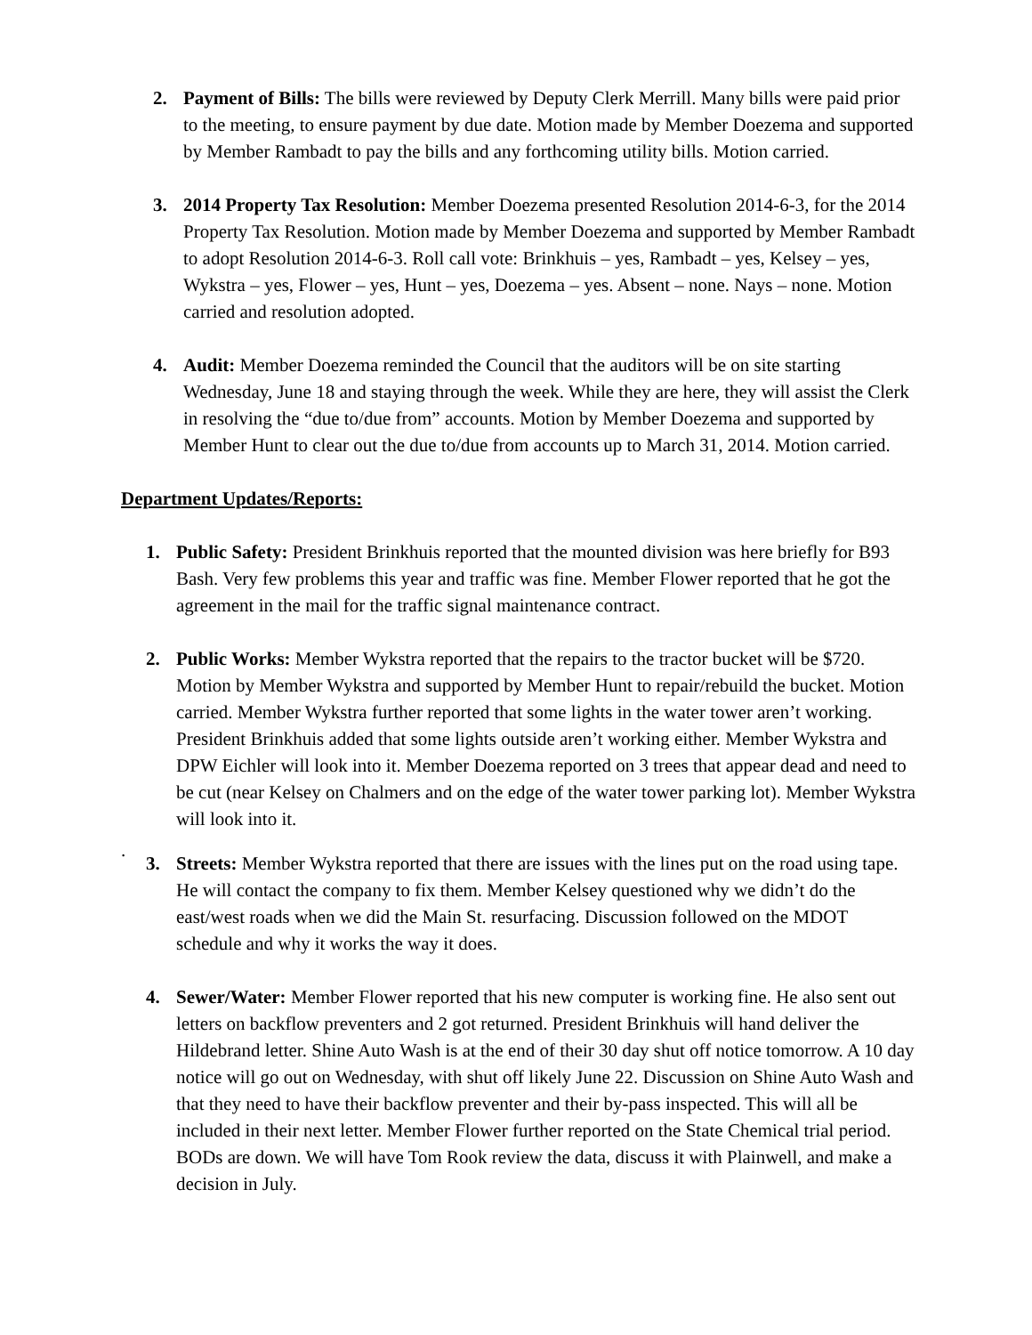2. Payment of Bills: The bills were reviewed by Deputy Clerk Merrill. Many bills were paid prior to the meeting, to ensure payment by due date. Motion made by Member Doezema and supported by Member Rambadt to pay the bills and any forthcoming utility bills. Motion carried.
3. 2014 Property Tax Resolution: Member Doezema presented Resolution 2014-6-3, for the 2014 Property Tax Resolution. Motion made by Member Doezema and supported by Member Rambadt to adopt Resolution 2014-6-3. Roll call vote: Brinkhuis – yes, Rambadt – yes, Kelsey – yes, Wykstra – yes, Flower – yes, Hunt – yes, Doezema – yes. Absent – none. Nays – none. Motion carried and resolution adopted.
4. Audit: Member Doezema reminded the Council that the auditors will be on site starting Wednesday, June 18 and staying through the week. While they are here, they will assist the Clerk in resolving the “due to/due from” accounts. Motion by Member Doezema and supported by Member Hunt to clear out the due to/due from accounts up to March 31, 2014. Motion carried.
Department Updates/Reports:
1. Public Safety: President Brinkhuis reported that the mounted division was here briefly for B93 Bash. Very few problems this year and traffic was fine. Member Flower reported that he got the agreement in the mail for the traffic signal maintenance contract.
2. Public Works: Member Wykstra reported that the repairs to the tractor bucket will be $720. Motion by Member Wykstra and supported by Member Hunt to repair/rebuild the bucket. Motion carried. Member Wykstra further reported that some lights in the water tower aren’t working. President Brinkhuis added that some lights outside aren’t working either. Member Wykstra and DPW Eichler will look into it. Member Doezema reported on 3 trees that appear dead and need to be cut (near Kelsey on Chalmers and on the edge of the water tower parking lot). Member Wykstra will look into it.
.
3. Streets: Member Wykstra reported that there are issues with the lines put on the road using tape. He will contact the company to fix them. Member Kelsey questioned why we didn’t do the east/west roads when we did the Main St. resurfacing. Discussion followed on the MDOT schedule and why it works the way it does.
4. Sewer/Water: Member Flower reported that his new computer is working fine. He also sent out letters on backflow preventers and 2 got returned. President Brinkhuis will hand deliver the Hildebrand letter. Shine Auto Wash is at the end of their 30 day shut off notice tomorrow. A 10 day notice will go out on Wednesday, with shut off likely June 22. Discussion on Shine Auto Wash and that they need to have their backflow preventer and their by-pass inspected. This will all be included in their next letter. Member Flower further reported on the State Chemical trial period. BODs are down. We will have Tom Rook review the data, discuss it with Plainwell, and make a decision in July.